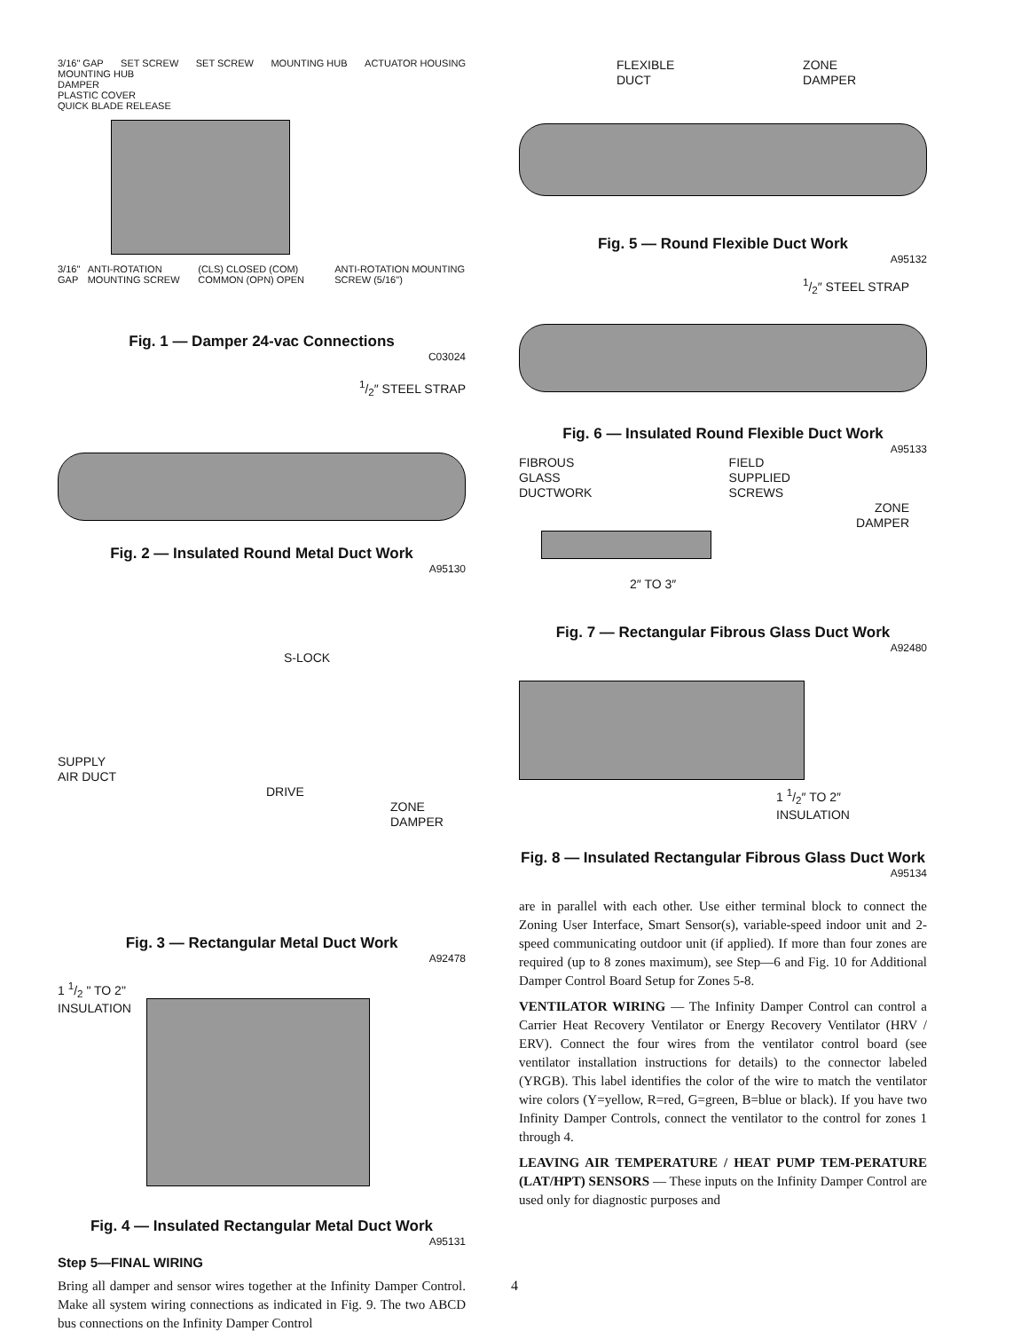3/16" GAP SET SCREW SET SCREW MOUNTING HUB ACTUATOR HOUSING
MOUNTING HUB
DAMPER
PLASTIC COVER
QUICK BLADE RELEASE
3/16" GAP ANTI-ROTATION MOUNTING SCREW (CLS) CLOSED (COM) COMMON (OPN) OPEN ANTI-ROTATION MOUNTING SCREW (5/16")
Fig. 1 — Damper 24-vac Connections
C03024
1/2″ STEEL STRAP
Fig. 2 — Insulated Round Metal Duct Work
A95130
S-LOCK
SUPPLY
AIR DUCT
DRIVE
ZONE
DAMPER
Fig. 3 — Rectangular Metal Duct Work
A92478
1 1/2 " TO 2"
INSULATION
Fig. 4 — Insulated Rectangular Metal Duct Work
A95131
Step 5—FINAL WIRING
Bring all damper and sensor wires together at the Infinity Damper Control. Make all system wiring connections as indicated in Fig. 9. The two ABCD bus connections on the Infinity Damper Control
FLEXIBLE
DUCT ZONE
DAMPER
Fig. 5 — Round Flexible Duct Work
A95132
1/2″ STEEL STRAP
Fig. 6 — Insulated Round Flexible Duct Work
A95133
FIBROUS
GLASS
DUCTWORK FIELD
SUPPLIED
SCREWS
ZONE
DAMPER
2″ TO 3″
Fig. 7 — Rectangular Fibrous Glass Duct Work
A92480
1 1/2″ TO 2″
INSULATION
Fig. 8 — Insulated Rectangular Fibrous Glass Duct Work
A95134
are in parallel with each other. Use either terminal block to connect the Zoning User Interface, Smart Sensor(s), variable-speed indoor unit and 2-speed communicating outdoor unit (if applied). If more than four zones are required (up to 8 zones maximum), see Step—6 and Fig. 10 for Additional Damper Control Board Setup for Zones 5-8.
VENTILATOR WIRING — The Infinity Damper Control can control a Carrier Heat Recovery Ventilator or Energy Recovery Ventilator (HRV / ERV). Connect the four wires from the ventilator control board (see ventilator installation instructions for details) to the connector labeled (YRGB). This label identifies the color of the wire to match the ventilator wire colors (Y=yellow, R=red, G=green, B=blue or black). If you have two Infinity Damper Controls, connect the ventilator to the control for zones 1 through 4.
LEAVING AIR TEMPERATURE / HEAT PUMP TEM-PERATURE (LAT/HPT) SENSORS — These inputs on the Infinity Damper Control are used only for diagnostic purposes and
4